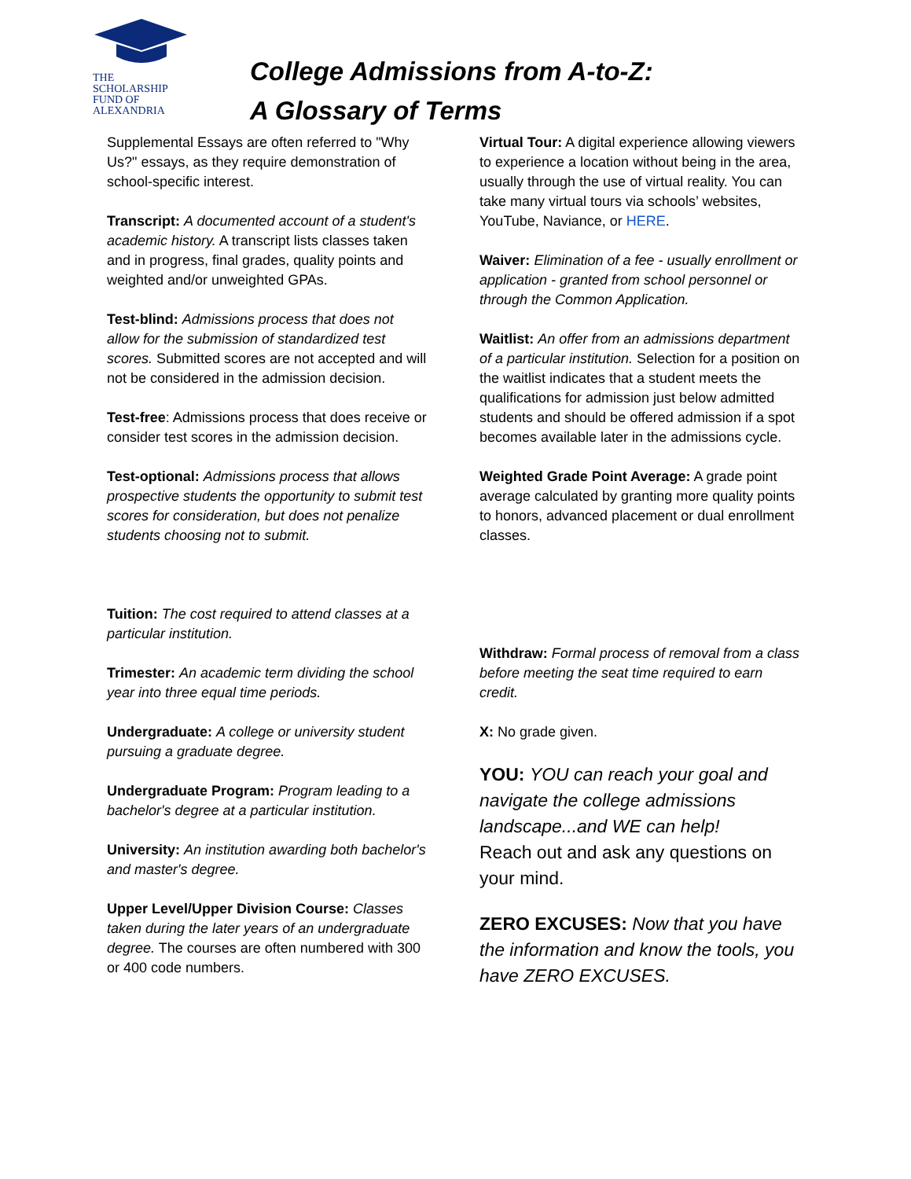THE
SCHOLARSHIP
FUND OF
ALEXANDRIA
College Admissions from A-to-Z:
A Glossary of Terms
Supplemental Essays are often referred to "Why Us?" essays, as they require demonstration of school-specific interest.
Transcript: A documented account of a student's academic history. A transcript lists classes taken and in progress, final grades, quality points and weighted and/or unweighted GPAs.
Test-blind: Admissions process that does not allow for the submission of standardized test scores. Submitted scores are not accepted and will not be considered in the admission decision.
Test-free: Admissions process that does receive or consider test scores in the admission decision.
Test-optional: Admissions process that allows prospective students the opportunity to submit test scores for consideration, but does not penalize students choosing not to submit.
Tuition: The cost required to attend classes at a particular institution.
Trimester: An academic term dividing the school year into three equal time periods.
Undergraduate: A college or university student pursuing a graduate degree.
Undergraduate Program: Program leading to a bachelor's degree at a particular institution.
University: An institution awarding both bachelor's and master's degree.
Upper Level/Upper Division Course: Classes taken during the later years of an undergraduate degree. The courses are often numbered with 300 or 400 code numbers.
Virtual Tour: A digital experience allowing viewers to experience a location without being in the area, usually through the use of virtual reality. You can take many virtual tours via schools’ websites, YouTube, Naviance, or HERE.
Waiver: Elimination of a fee - usually enrollment or application - granted from school personnel or through the Common Application.
Waitlist: An offer from an admissions department of a particular institution. Selection for a position on the waitlist indicates that a student meets the qualifications for admission just below admitted students and should be offered admission if a spot becomes available later in the admissions cycle.
Weighted Grade Point Average: A grade point average calculated by granting more quality points to honors, advanced placement or dual enrollment classes.
Withdraw: Formal process of removal from a class before meeting the seat time required to earn credit.
X: No grade given.
YOU: YOU can reach your goal and navigate the college admissions landscape...and WE can help!
Reach out and ask any questions on your mind.
ZERO EXCUSES: Now that you have the information and know the tools, you have ZERO EXCUSES.